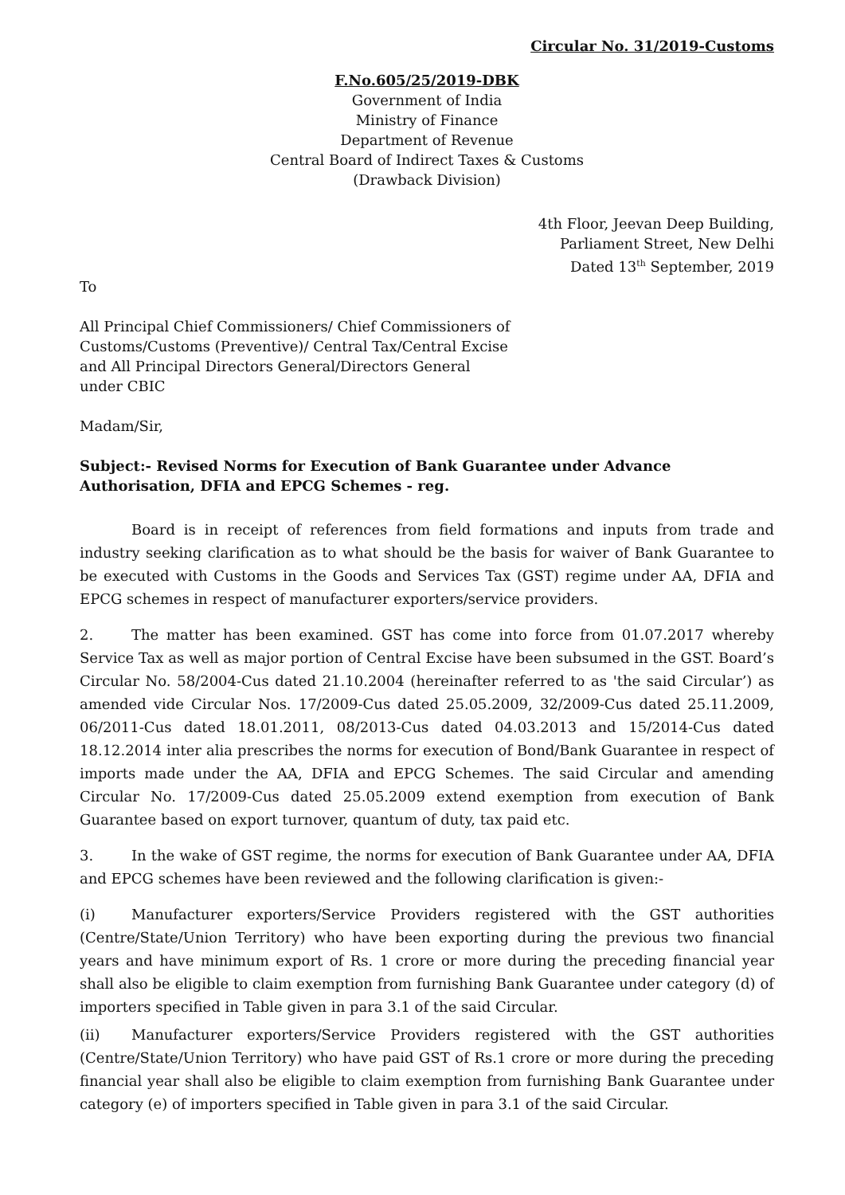Circular No. 31/2019-Customs
F.No.605/25/2019-DBK
Government of India
Ministry of Finance
Department of Revenue
Central Board of Indirect Taxes & Customs
(Drawback Division)
4th Floor, Jeevan Deep Building,
Parliament Street, New Delhi
Dated 13<sup>th</sup> September, 2019
To
All Principal Chief Commissioners/ Chief Commissioners of
Customs/Customs (Preventive)/ Central Tax/Central Excise
and All Principal Directors General/Directors General
under CBIC
Madam/Sir,
Subject:- Revised Norms for Execution of Bank Guarantee under Advance Authorisation, DFIA and EPCG Schemes - reg.
Board is in receipt of references from field formations and inputs from trade and industry seeking clarification as to what should be the basis for waiver of Bank Guarantee to be executed with Customs in the Goods and Services Tax (GST) regime under AA, DFIA and EPCG schemes in respect of manufacturer exporters/service providers.
2. The matter has been examined. GST has come into force from 01.07.2017 whereby Service Tax as well as major portion of Central Excise have been subsumed in the GST. Board’s Circular No. 58/2004-Cus dated 21.10.2004 (hereinafter referred to as 'the said Circular’) as amended vide Circular Nos. 17/2009-Cus dated 25.05.2009, 32/2009-Cus dated 25.11.2009, 06/2011-Cus dated 18.01.2011, 08/2013-Cus dated 04.03.2013 and 15/2014-Cus dated 18.12.2014 inter alia prescribes the norms for execution of Bond/Bank Guarantee in respect of imports made under the AA, DFIA and EPCG Schemes. The said Circular and amending Circular No. 17/2009-Cus dated 25.05.2009 extend exemption from execution of Bank Guarantee based on export turnover, quantum of duty, tax paid etc.
3. In the wake of GST regime, the norms for execution of Bank Guarantee under AA, DFIA and EPCG schemes have been reviewed and the following clarification is given:-
(i) Manufacturer exporters/Service Providers registered with the GST authorities (Centre/State/Union Territory) who have been exporting during the previous two financial years and have minimum export of Rs. 1 crore or more during the preceding financial year shall also be eligible to claim exemption from furnishing Bank Guarantee under category (d) of importers specified in Table given in para 3.1 of the said Circular.
(ii) Manufacturer exporters/Service Providers registered with the GST authorities (Centre/State/Union Territory) who have paid GST of Rs.1 crore or more during the preceding financial year shall also be eligible to claim exemption from furnishing Bank Guarantee under category (e) of importers specified in Table given in para 3.1 of the said Circular.